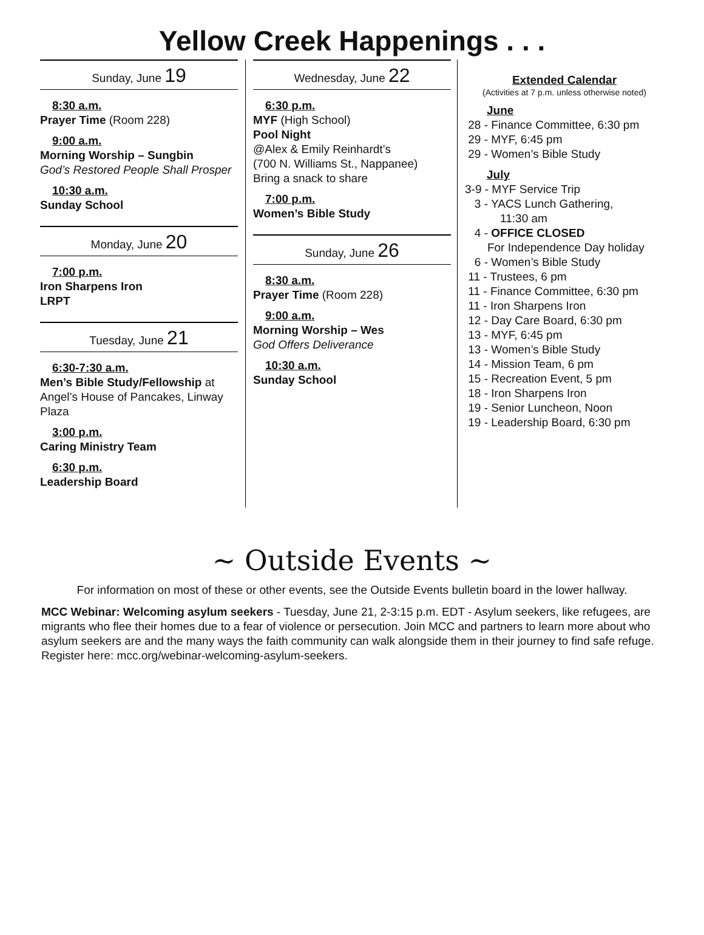Yellow Creek Happenings . . .
Sunday, June 19
8:30 a.m.
Prayer Time (Room 228)
9:00 a.m.
Morning Worship – Sungbin
God’s Restored People Shall Prosper
10:30 a.m.
Sunday School
Monday, June 20
7:00 p.m.
Iron Sharpens Iron
LRPT
Tuesday, June 21
6:30-7:30 a.m.
Men’s Bible Study/Fellowship at Angel’s House of Pancakes, Linway Plaza
3:00 p.m.
Caring Ministry Team
6:30 p.m.
Leadership Board
Wednesday, June 22
6:30 p.m.
MYF (High School)
Pool Night
@Alex & Emily Reinhardt’s
(700 N. Williams St., Nappanee)
Bring a snack to share
7:00 p.m.
Women’s Bible Study
Sunday, June 26
8:30 a.m.
Prayer Time (Room 228)
9:00 a.m.
Morning Worship – Wes
God Offers Deliverance
10:30 a.m.
Sunday School
Extended Calendar
(Activities at 7 p.m. unless otherwise noted)
June
28 - Finance Committee, 6:30 pm
29 - MYF, 6:45 pm
29 - Women’s Bible Study
July
3-9 - MYF Service Trip
3 - YACS Lunch Gathering,
11:30 am
4 - OFFICE CLOSED
For Independence Day holiday
6 - Women’s Bible Study
11 - Trustees, 6 pm
11 - Finance Committee, 6:30 pm
11 - Iron Sharpens Iron
12 - Day Care Board, 6:30 pm
13 - MYF, 6:45 pm
13 - Women’s Bible Study
14 - Mission Team, 6 pm
15 - Recreation Event, 5 pm
18 - Iron Sharpens Iron
19 - Senior Luncheon, Noon
19 - Leadership Board, 6:30 pm
~ Outside Events ~
For information on most of these or other events, see the Outside Events bulletin board in the lower hallway.
MCC Webinar: Welcoming asylum seekers - Tuesday, June 21, 2-3:15 p.m. EDT - Asylum seekers, like refugees, are migrants who flee their homes due to a fear of violence or persecution. Join MCC and partners to learn more about who asylum seekers are and the many ways the faith community can walk alongside them in their journey to find safe refuge. Register here: mcc.org/webinar-welcoming-asylum-seekers.